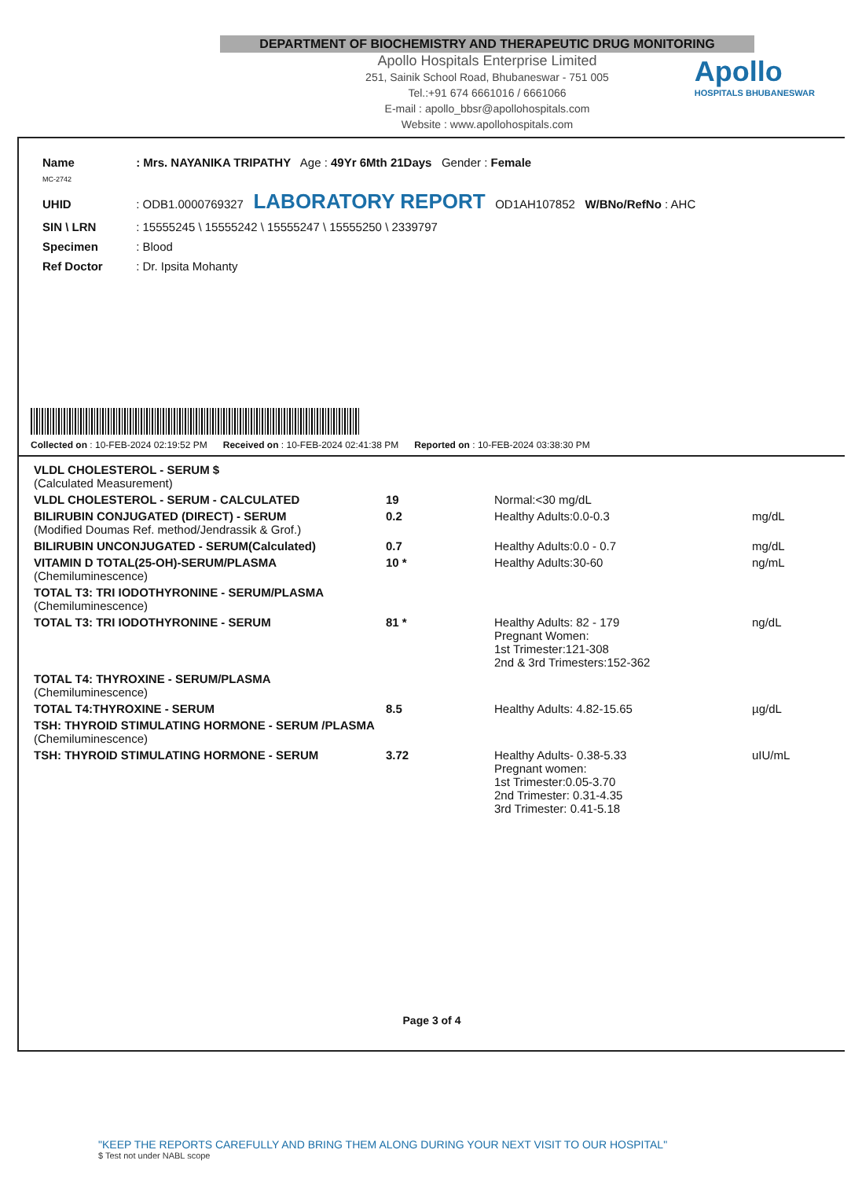DEPARTMENT OF BIOCHEMISTRY AND THERAPEUTIC DRUG MONITORING
Apollo Hospitals Enterprise Limited
251, Sainik School Road, Bhubaneswar - 751 005
Tel.:+91 674 6661016 / 6661066
E-mail : apollo_bbsr@apollohospitals.com
Website : www.apollohospitals.com
Apollo
HOSPITALS BHUBANESWAR
Name : Mrs. NAYANIKA TRIPATHY Age : 49Yr 6Mth 21Days Gender : Female
MC-2742
UHID : ODB1.0000769327 LABORATORY REPORT OD1AH107852 W/BNo/RefNo : AHC
SIN \ LRN : 15555245 \ 15555242 \ 15555247 \ 15555250 \ 2339797
Specimen : Blood
Ref Doctor : Dr. Ipsita Mohanty
Collected on : 10-FEB-2024 02:19:52 PM Received on : 10-FEB-2024 02:41:38 PM Reported on : 10-FEB-2024 03:38:30 PM
| VLDL CHOLESTEROL - SERUM $ (Calculated Measurement) | | | |
| VLDL CHOLESTEROL - SERUM - CALCULATED | 19 | Normal:<30 mg/dL | |
| BILIRUBIN CONJUGATED (DIRECT) - SERUM (Modified Doumas Ref. method/Jendrassik & Grof.) | 0.2 | Healthy Adults:0.0-0.3 | mg/dL |
| BILIRUBIN UNCONJUGATED - SERUM(Calculated) | 0.7 | Healthy Adults:0.0 - 0.7 | mg/dL |
| VITAMIN D TOTAL(25-OH)-SERUM/PLASMA (Chemiluminescence) | 10 * | Healthy Adults:30-60 | ng/mL |
| TOTAL T3: TRI IODOTHYRONINE - SERUM/PLASMA (Chemiluminescence) | | | |
| TOTAL T3: TRI IODOTHYRONINE - SERUM | 81 * | Healthy Adults: 82 - 179 Pregnant Women: 1st Trimester:121-308 2nd & 3rd Trimesters:152-362 | ng/dL |
| TOTAL T4: THYROXINE - SERUM/PLASMA (Chemiluminescence) | | | |
| TOTAL T4:THYROXINE - SERUM | 8.5 | Healthy Adults: 4.82-15.65 | µg/dL |
| TSH: THYROID STIMULATING HORMONE - SERUM /PLASMA (Chemiluminescence) | | | |
| TSH: THYROID STIMULATING HORMONE - SERUM | 3.72 | Healthy Adults- 0.38-5.33 Pregnant women: 1st Trimester:0.05-3.70 2nd Trimester: 0.31-4.35 3rd Trimester: 0.41-5.18 | uIU/mL |
Page 3 of 4
"KEEP THE REPORTS CAREFULLY AND BRING THEM ALONG DURING YOUR NEXT VISIT TO OUR HOSPITAL"
$ Test not under NABL scope